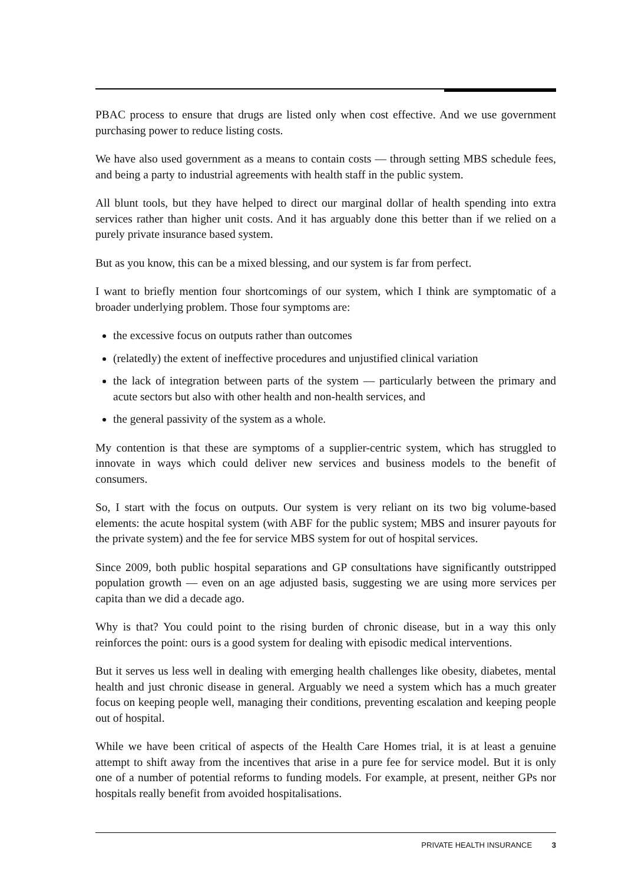PBAC process to ensure that drugs are listed only when cost effective. And we use government purchasing power to reduce listing costs.
We have also used government as a means to contain costs — through setting MBS schedule fees, and being a party to industrial agreements with health staff in the public system.
All blunt tools, but they have helped to direct our marginal dollar of health spending into extra services rather than higher unit costs. And it has arguably done this better than if we relied on a purely private insurance based system.
But as you know, this can be a mixed blessing, and our system is far from perfect.
I want to briefly mention four shortcomings of our system, which I think are symptomatic of a broader underlying problem. Those four symptoms are:
the excessive focus on outputs rather than outcomes
(relatedly) the extent of ineffective procedures and unjustified clinical variation
the lack of integration between parts of the system — particularly between the primary and acute sectors but also with other health and non-health services, and
the general passivity of the system as a whole.
My contention is that these are symptoms of a supplier-centric system, which has struggled to innovate in ways which could deliver new services and business models to the benefit of consumers.
So, I start with the focus on outputs. Our system is very reliant on its two big volume-based elements: the acute hospital system (with ABF for the public system; MBS and insurer payouts for the private system) and the fee for service MBS system for out of hospital services.
Since 2009, both public hospital separations and GP consultations have significantly outstripped population growth — even on an age adjusted basis, suggesting we are using more services per capita than we did a decade ago.
Why is that? You could point to the rising burden of chronic disease, but in a way this only reinforces the point: ours is a good system for dealing with episodic medical interventions.
But it serves us less well in dealing with emerging health challenges like obesity, diabetes, mental health and just chronic disease in general. Arguably we need a system which has a much greater focus on keeping people well, managing their conditions, preventing escalation and keeping people out of hospital.
While we have been critical of aspects of the Health Care Homes trial, it is at least a genuine attempt to shift away from the incentives that arise in a pure fee for service model. But it is only one of a number of potential reforms to funding models. For example, at present, neither GPs nor hospitals really benefit from avoided hospitalisations.
PRIVATE HEALTH INSURANCE 3